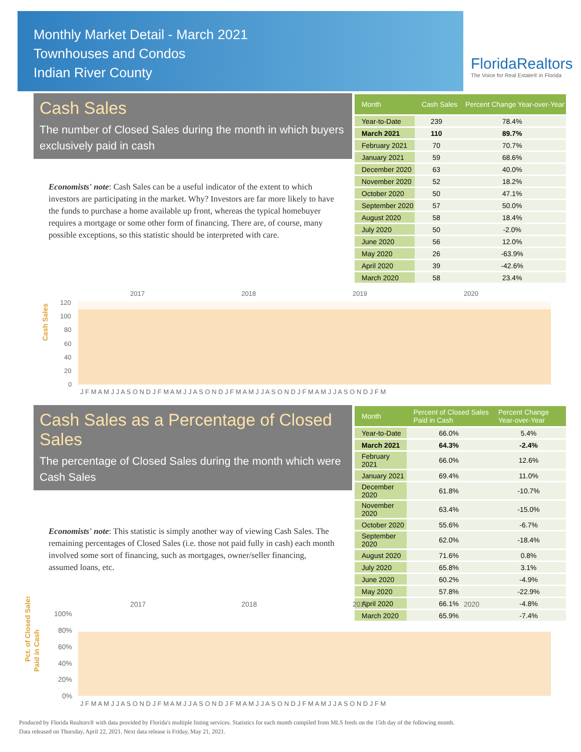Monthly Market Detail - March 2021
Townhouses and Condos
Indian River County
FloridaRealtors
The Voice for Real Estate® in Florida
Cash Sales
The number of Closed Sales during the month in which buyers exclusively paid in cash
Economists' note: Cash Sales can be a useful indicator of the extent to which investors are participating in the market. Why? Investors are far more likely to have the funds to purchase a home available up front, whereas the typical homebuyer requires a mortgage or some other form of financing. There are, of course, many possible exceptions, so this statistic should be interpreted with care.
| Month | Cash Sales | Percent Change Year-over-Year |
| --- | --- | --- |
| Year-to-Date | 239 | 78.4% |
| March 2021 | 110 | 89.7% |
| February 2021 | 70 | 70.7% |
| January 2021 | 59 | 68.6% |
| December 2020 | 63 | 40.0% |
| November 2020 | 52 | 18.2% |
| October 2020 | 50 | 47.1% |
| September 2020 | 57 | 50.0% |
| August 2020 | 58 | 18.4% |
| July 2020 | 50 | -2.0% |
| June 2020 | 56 | 12.0% |
| May 2020 | 26 | -63.9% |
| April 2020 | 39 | -42.6% |
| March 2020 | 58 | 23.4% |
Cash Sales
2017
2018
2019
2020
120
100
80
60
40
20
0
J F M A M J J A S O N D J F M A M J J A S O N D J F M A M J J A S O N D J F M A M J J A S O N D J F M
Cash Sales as a Percentage of Closed Sales
The percentage of Closed Sales during the month which were Cash Sales
Economists' note: This statistic is simply another way of viewing Cash Sales. The remaining percentages of Closed Sales (i.e. those not paid fully in cash) each month involved some sort of financing, such as mortgages, owner/seller financing, assumed loans, etc.
| Month | Percent of Closed Sales Paid in Cash | Percent Change Year-over-Year |
| --- | --- | --- |
| Year-to-Date | 66.0% | 5.4% |
| March 2021 | 64.3% | -2.4% |
| February 2021 | 66.0% | 12.6% |
| January 2021 | 69.4% | 11.0% |
| December 2020 | 61.8% | -10.7% |
| November 2020 | 63.4% | -15.0% |
| October 2020 | 55.6% | -6.7% |
| September 2020 | 62.0% | -18.4% |
| August 2020 | 71.6% | 0.8% |
| July 2020 | 65.8% | 3.1% |
| June 2020 | 60.2% | -4.9% |
| May 2020 | 57.8% | -22.9% |
| April 2020 | 66.1% | -4.8% |
| March 2020 | 65.9% | -7.4% |
Pct. of Closed Sales
Paid in Cash
2017
2018
2019
2020
100%
80%
60%
40%
20%
0%
J F M A M J J A S O N D J F M A M J J A S O N D J F M A M J J A S O N D J F M A M J J A S O N D J F M
Produced by Florida Realtors® with data provided by Florida's multiple listing services. Statistics for each month compiled from MLS feeds on the 15th day of the following month.
Data released on Thursday, April 22, 2021. Next data release is Friday, May 21, 2021.